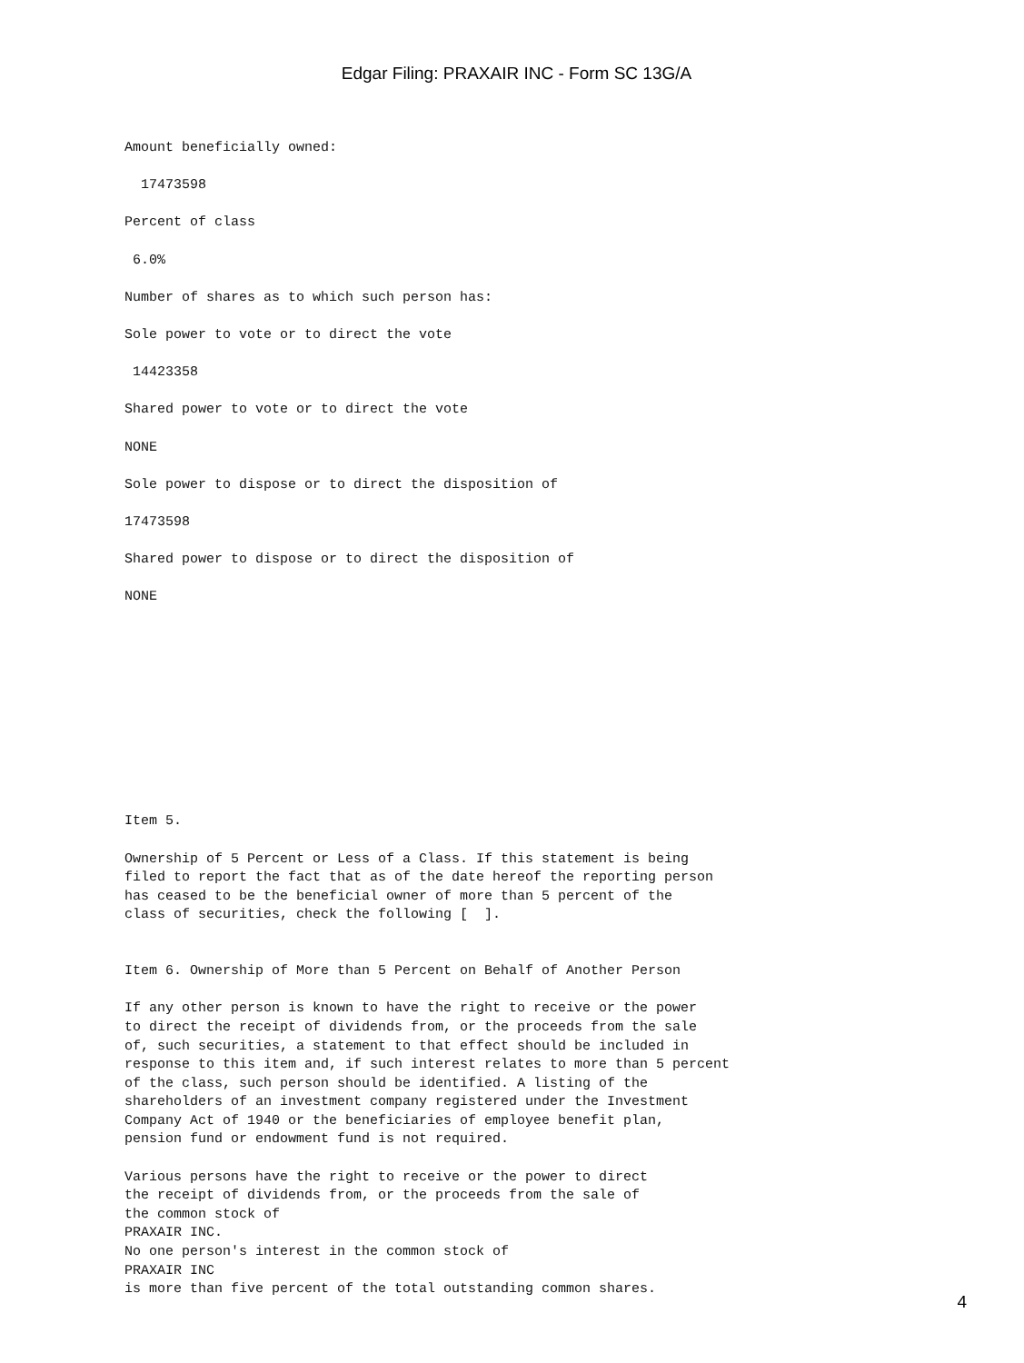Edgar Filing: PRAXAIR INC - Form SC 13G/A
Amount beneficially owned:

  17473598

Percent of class

 6.0%

Number of shares as to which such person has:

Sole power to vote or to direct the vote

 14423358

Shared power to vote or to direct the vote

NONE

Sole power to dispose or to direct the disposition of

17473598

Shared power to dispose or to direct the disposition of

NONE











Item 5.

Ownership of 5 Percent or Less of a Class. If this statement is being
filed to report the fact that as of the date hereof the reporting person
has ceased to be the beneficial owner of more than 5 percent of the
class of securities, check the following [  ].


Item 6. Ownership of More than 5 Percent on Behalf of Another Person

If any other person is known to have the right to receive or the power
to direct the receipt of dividends from, or the proceeds from the sale
of, such securities, a statement to that effect should be included in
response to this item and, if such interest relates to more than 5 percent
of the class, such person should be identified. A listing of the
shareholders of an investment company registered under the Investment
Company Act of 1940 or the beneficiaries of employee benefit plan,
pension fund or endowment fund is not required.

Various persons have the right to receive or the power to direct
the receipt of dividends from, or the proceeds from the sale of
the common stock of
PRAXAIR INC.
No one person's interest in the common stock of
PRAXAIR INC
is more than five percent of the total outstanding common shares.
4